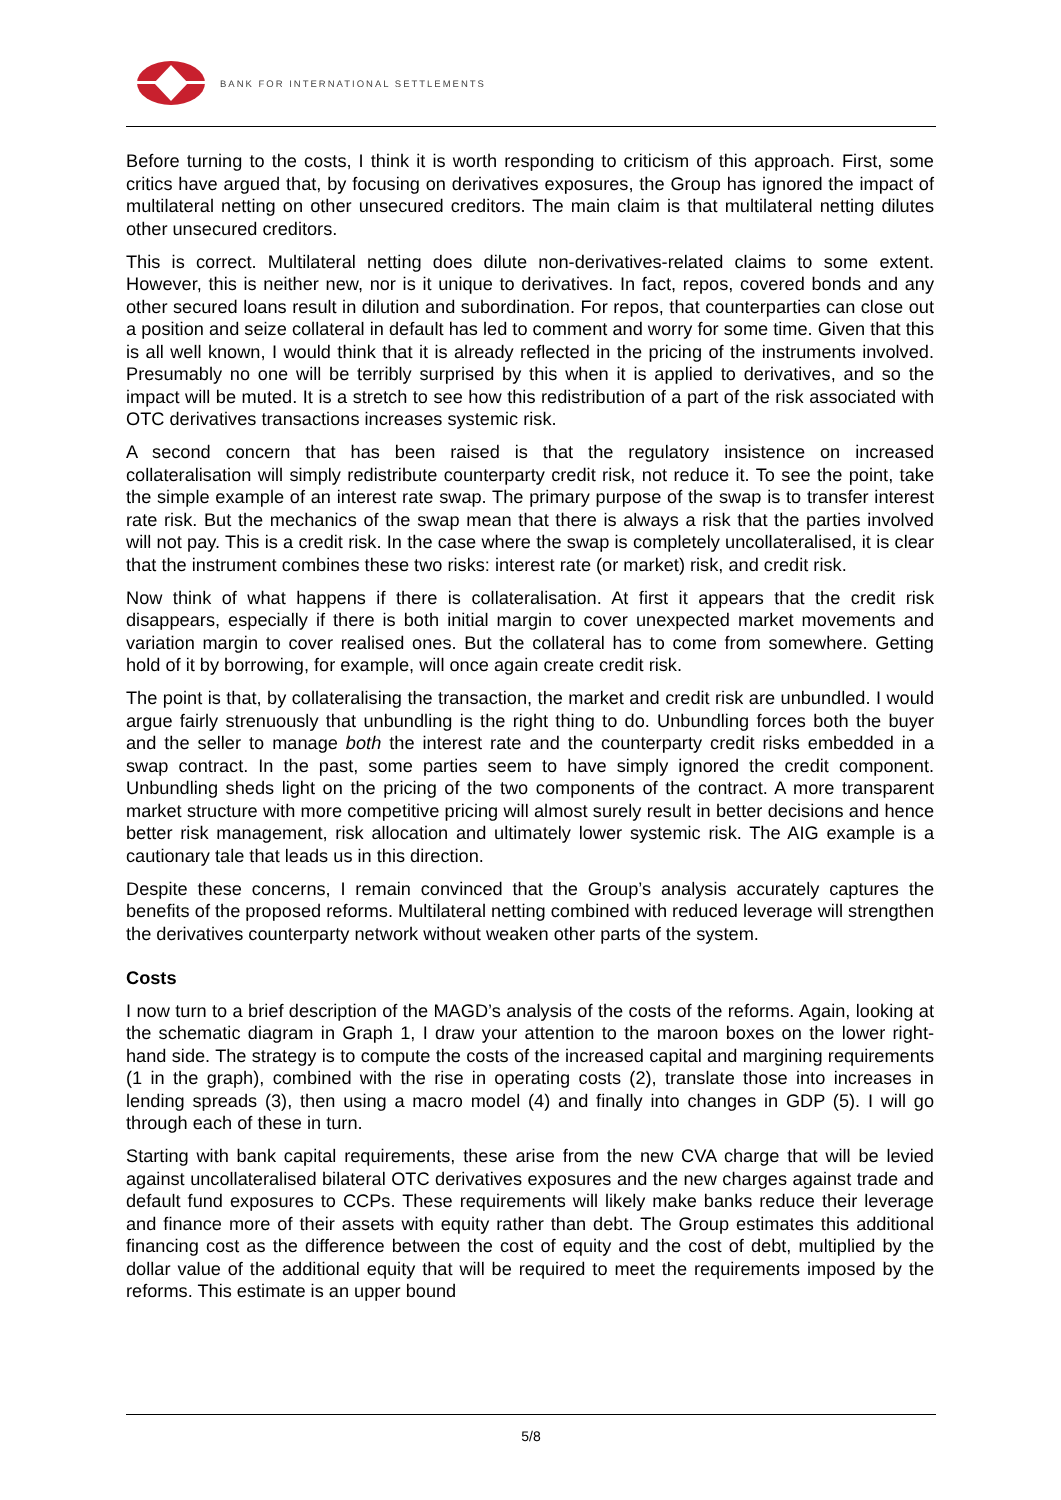BANK FOR INTERNATIONAL SETTLEMENTS
Before turning to the costs, I think it is worth responding to criticism of this approach. First, some critics have argued that, by focusing on derivatives exposures, the Group has ignored the impact of multilateral netting on other unsecured creditors. The main claim is that multilateral netting dilutes other unsecured creditors.
This is correct. Multilateral netting does dilute non-derivatives-related claims to some extent. However, this is neither new, nor is it unique to derivatives. In fact, repos, covered bonds and any other secured loans result in dilution and subordination. For repos, that counterparties can close out a position and seize collateral in default has led to comment and worry for some time. Given that this is all well known, I would think that it is already reflected in the pricing of the instruments involved. Presumably no one will be terribly surprised by this when it is applied to derivatives, and so the impact will be muted. It is a stretch to see how this redistribution of a part of the risk associated with OTC derivatives transactions increases systemic risk.
A second concern that has been raised is that the regulatory insistence on increased collateralisation will simply redistribute counterparty credit risk, not reduce it. To see the point, take the simple example of an interest rate swap. The primary purpose of the swap is to transfer interest rate risk. But the mechanics of the swap mean that there is always a risk that the parties involved will not pay. This is a credit risk. In the case where the swap is completely uncollateralised, it is clear that the instrument combines these two risks: interest rate (or market) risk, and credit risk.
Now think of what happens if there is collateralisation. At first it appears that the credit risk disappears, especially if there is both initial margin to cover unexpected market movements and variation margin to cover realised ones. But the collateral has to come from somewhere. Getting hold of it by borrowing, for example, will once again create credit risk.
The point is that, by collateralising the transaction, the market and credit risk are unbundled. I would argue fairly strenuously that unbundling is the right thing to do. Unbundling forces both the buyer and the seller to manage both the interest rate and the counterparty credit risks embedded in a swap contract. In the past, some parties seem to have simply ignored the credit component. Unbundling sheds light on the pricing of the two components of the contract. A more transparent market structure with more competitive pricing will almost surely result in better decisions and hence better risk management, risk allocation and ultimately lower systemic risk. The AIG example is a cautionary tale that leads us in this direction.
Despite these concerns, I remain convinced that the Group’s analysis accurately captures the benefits of the proposed reforms. Multilateral netting combined with reduced leverage will strengthen the derivatives counterparty network without weaken other parts of the system.
Costs
I now turn to a brief description of the MAGD’s analysis of the costs of the reforms. Again, looking at the schematic diagram in Graph 1, I draw your attention to the maroon boxes on the lower right-hand side. The strategy is to compute the costs of the increased capital and margining requirements (1 in the graph), combined with the rise in operating costs (2), translate those into increases in lending spreads (3), then using a macro model (4) and finally into changes in GDP (5). I will go through each of these in turn.
Starting with bank capital requirements, these arise from the new CVA charge that will be levied against uncollateralised bilateral OTC derivatives exposures and the new charges against trade and default fund exposures to CCPs. These requirements will likely make banks reduce their leverage and finance more of their assets with equity rather than debt. The Group estimates this additional financing cost as the difference between the cost of equity and the cost of debt, multiplied by the dollar value of the additional equity that will be required to meet the requirements imposed by the reforms. This estimate is an upper bound
5/8